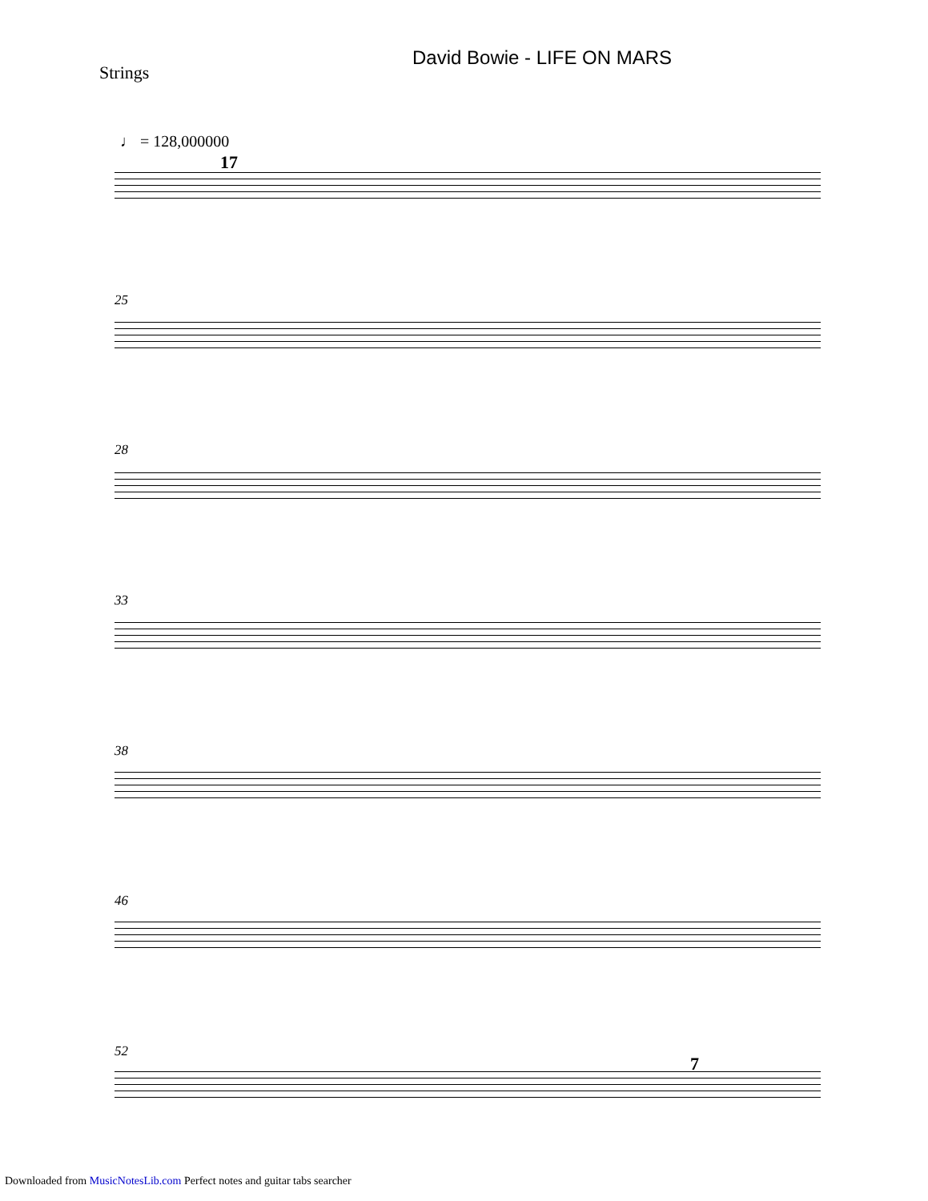David Bowie - LIFE ON MARS
Strings
♩ = 128,000000
17
25
28
33
38
46
52
7
Downloaded from MusicNotesLib.com Perfect notes and guitar tabs searcher